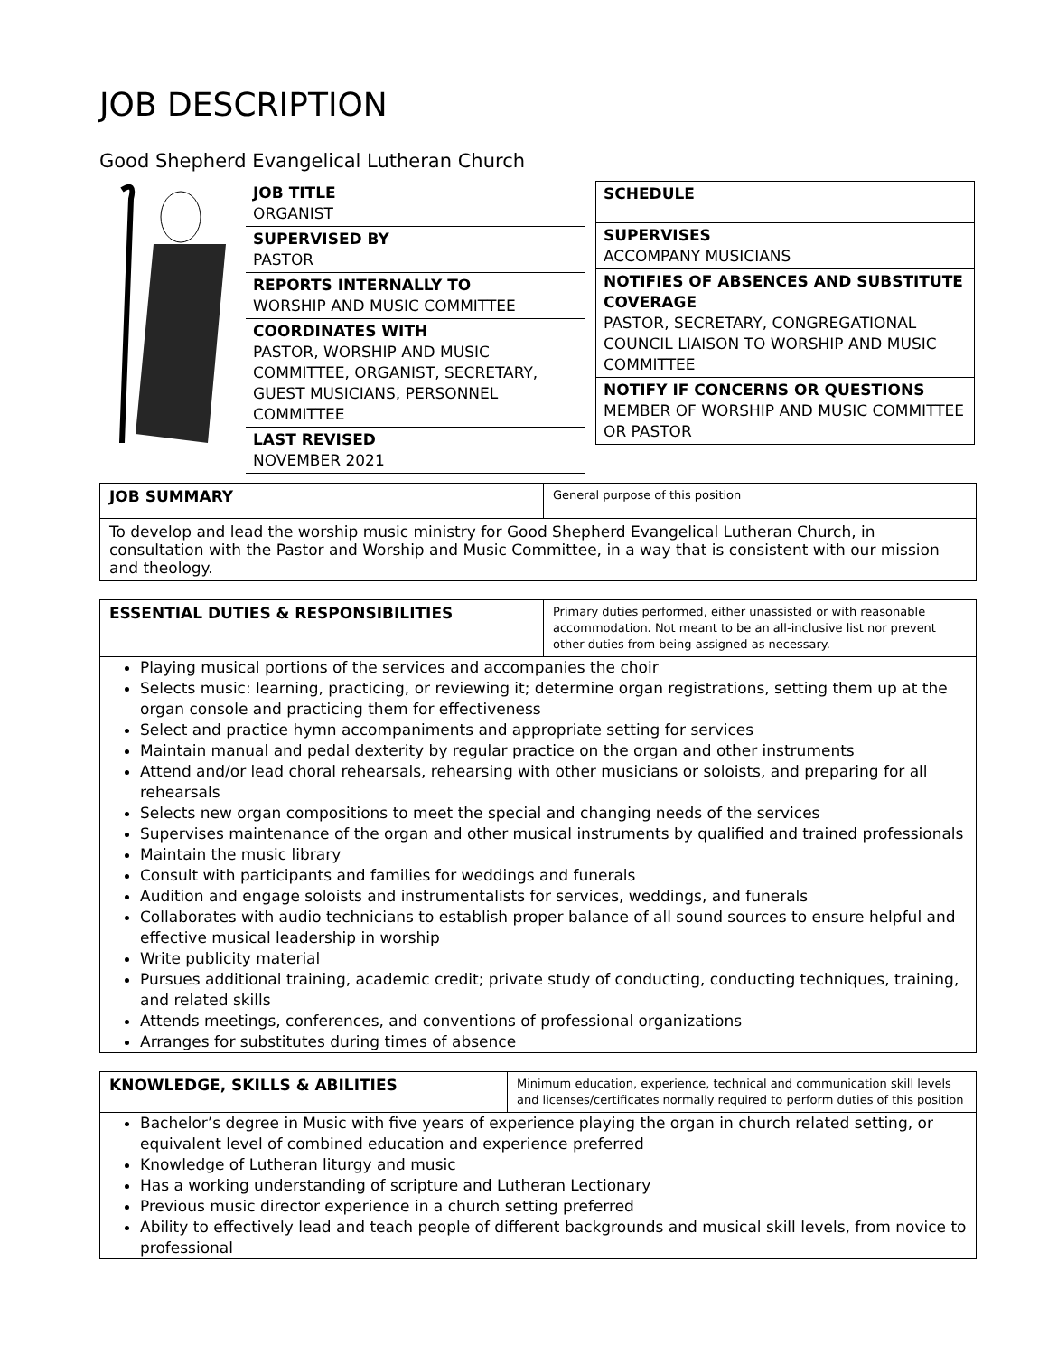JOB DESCRIPTION
Good Shepherd Evangelical Lutheran Church
JOB TITLE
ORGANIST
SUPERVISED BY
PASTOR
REPORTS INTERNALLY TO
WORSHIP AND MUSIC COMMITTEE
COORDINATES WITH
PASTOR, WORSHIP AND MUSIC COMMITTEE, ORGANIST, SECRETARY, GUEST MUSICIANS, PERSONNEL COMMITTEE
LAST REVISED
NOVEMBER 2021
SCHEDULE
SUPERVISES
ACCOMPANY MUSICIANS
NOTIFIES OF ABSENCES AND SUBSTITUTE COVERAGE
PASTOR, SECRETARY, CONGREGATIONAL COUNCIL LIAISON TO WORSHIP AND MUSIC COMMITTEE
NOTIFY IF CONCERNS OR QUESTIONS
MEMBER OF WORSHIP AND MUSIC COMMITTEE OR PASTOR
| JOB SUMMARY | General purpose of this position |
| To develop and lead the worship music ministry for Good Shepherd Evangelical Lutheran Church, in consultation with the Pastor and Worship and Music Committee, in a way that is consistent with our mission and theology. | |
| ESSENTIAL DUTIES & RESPONSIBILITIES | Primary duties performed, either unassisted or with reasonable accommodation. Not meant to be an all-inclusive list nor prevent other duties from being assigned as necessary. |
| Playing musical portions of the services and accompanies the choir Selects music: learning, practicing, or reviewing it; determine organ registrations, setting them up at the organ console and practicing them for effectiveness Select and practice hymn accompaniments and appropriate setting for services Maintain manual and pedal dexterity by regular practice on the organ and other instruments Attend and/or lead choral rehearsals, rehearsing with other musicians or soloists, and preparing for all rehearsals Selects new organ compositions to meet the special and changing needs of the services Supervises maintenance of the organ and other musical instruments by qualified and trained professionals Maintain the music library Consult with participants and families for weddings and funerals Audition and engage soloists and instrumentalists for services, weddings, and funerals Collaborates with audio technicians to establish proper balance of all sound sources to ensure helpful and effective musical leadership in worship Write publicity material Pursues additional training, academic credit; private study of conducting, conducting techniques, training, and related skills Attends meetings, conferences, and conventions of professional organizations Arranges for substitutes during times of absence | |
| KNOWLEDGE, SKILLS & ABILITIES | Minimum education, experience, technical and communication skill levels and licenses/certificates normally required to perform duties of this position |
| Bachelor’s degree in Music with five years of experience playing the organ in church related setting, or equivalent level of combined education and experience preferred Knowledge of Lutheran liturgy and music Has a working understanding of scripture and Lutheran Lectionary Previous music director experience in a church setting preferred Ability to effectively lead and teach people of different backgrounds and musical skill levels, from novice to professional | |